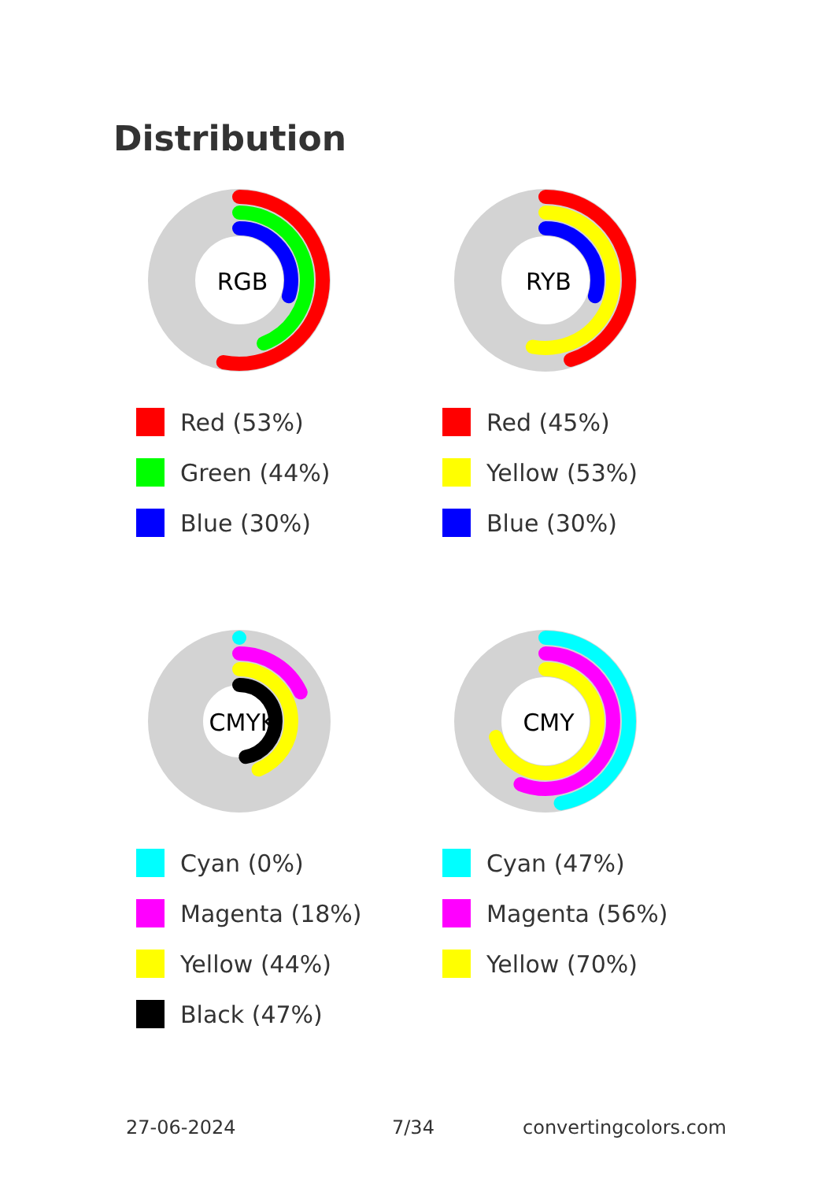Distribution
RGB
Red (53%)
Green (44%)
Blue (30%)
RYB
Red (45%)
Yellow (53%)
Blue (30%)
CMYK
Cyan (0%)
Magenta (18%)
Yellow (44%)
Black (47%)
CMY
Cyan (47%)
Magenta (56%)
Yellow (70%)
27-06-2024 7/34 convertingcolors.com